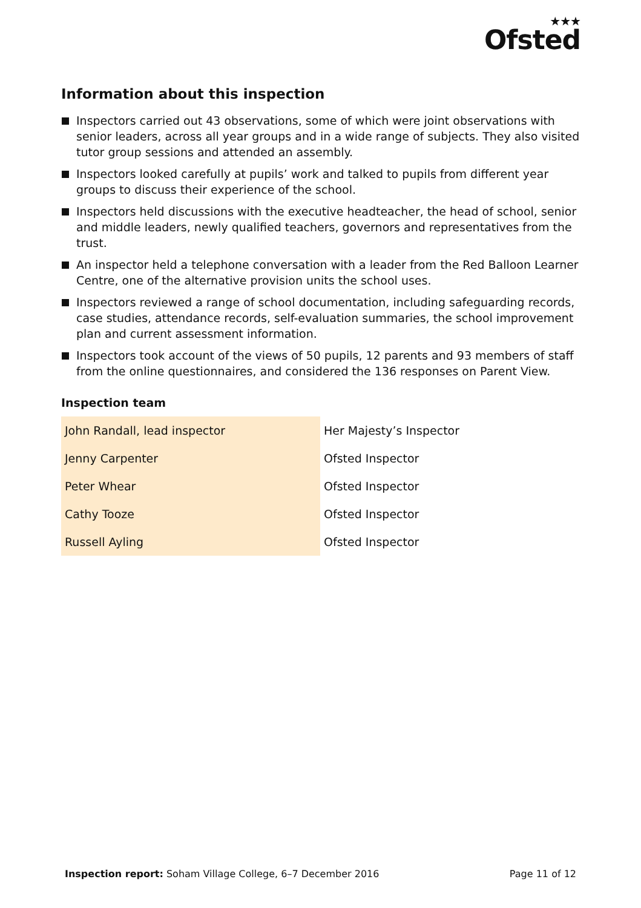★★★
Ofsted
Information about this inspection
Inspectors carried out 43 observations, some of which were joint observations with senior leaders, across all year groups and in a wide range of subjects. They also visited tutor group sessions and attended an assembly.
Inspectors looked carefully at pupils’ work and talked to pupils from different year groups to discuss their experience of the school.
Inspectors held discussions with the executive headteacher, the head of school, senior and middle leaders, newly qualified teachers, governors and representatives from the trust.
An inspector held a telephone conversation with a leader from the Red Balloon Learner Centre, one of the alternative provision units the school uses.
Inspectors reviewed a range of school documentation, including safeguarding records, case studies, attendance records, self-evaluation summaries, the school improvement plan and current assessment information.
Inspectors took account of the views of 50 pupils, 12 parents and 93 members of staff from the online questionnaires, and considered the 136 responses on Parent View.
Inspection team
| John Randall, lead inspector | Her Majesty’s Inspector |
| Jenny Carpenter | Ofsted Inspector |
| Peter Whear | Ofsted Inspector |
| Cathy Tooze | Ofsted Inspector |
| Russell Ayling | Ofsted Inspector |
Inspection report: Soham Village College, 6–7 December 2016 Page 11 of 12